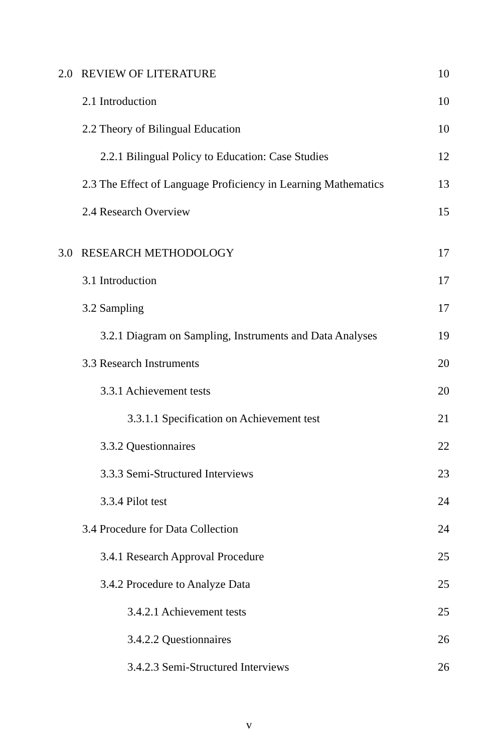2.0 REVIEW OF LITERATURE 10
2.1 Introduction 10
2.2 Theory of Bilingual Education
10
2.2.1 Bilingual Policy to Education: Case Studies
12
2.3 The Effect of Language Proficiency in Learning Mathematics
13
2.4 Research Overview 15
3.0 RESEARCH METHODOLOGY 17
3.1 Introduction 17
3.2 Sampling 17
3.2.1 Diagram on Sampling, Instruments and Data Analyses
19
3.3 Research Instruments 20
3.3.1 Achievement tests 20
3.3.1.1 Specification on Achievement test
21
3.3.2 Questionnaires 22
3.3.3 Semi-Structured Interviews
23
3.3.4 Pilot test 24
3.4 Procedure for Data Collection
24
3.4.1 Research Approval Procedure
25
3.4.2 Procedure to Analyze Data
25
3.4.2.1 Achievement tests 25
3.4.2.2 Questionnaires 26
3.4.2.3 Semi-Structured Interviews
26
v